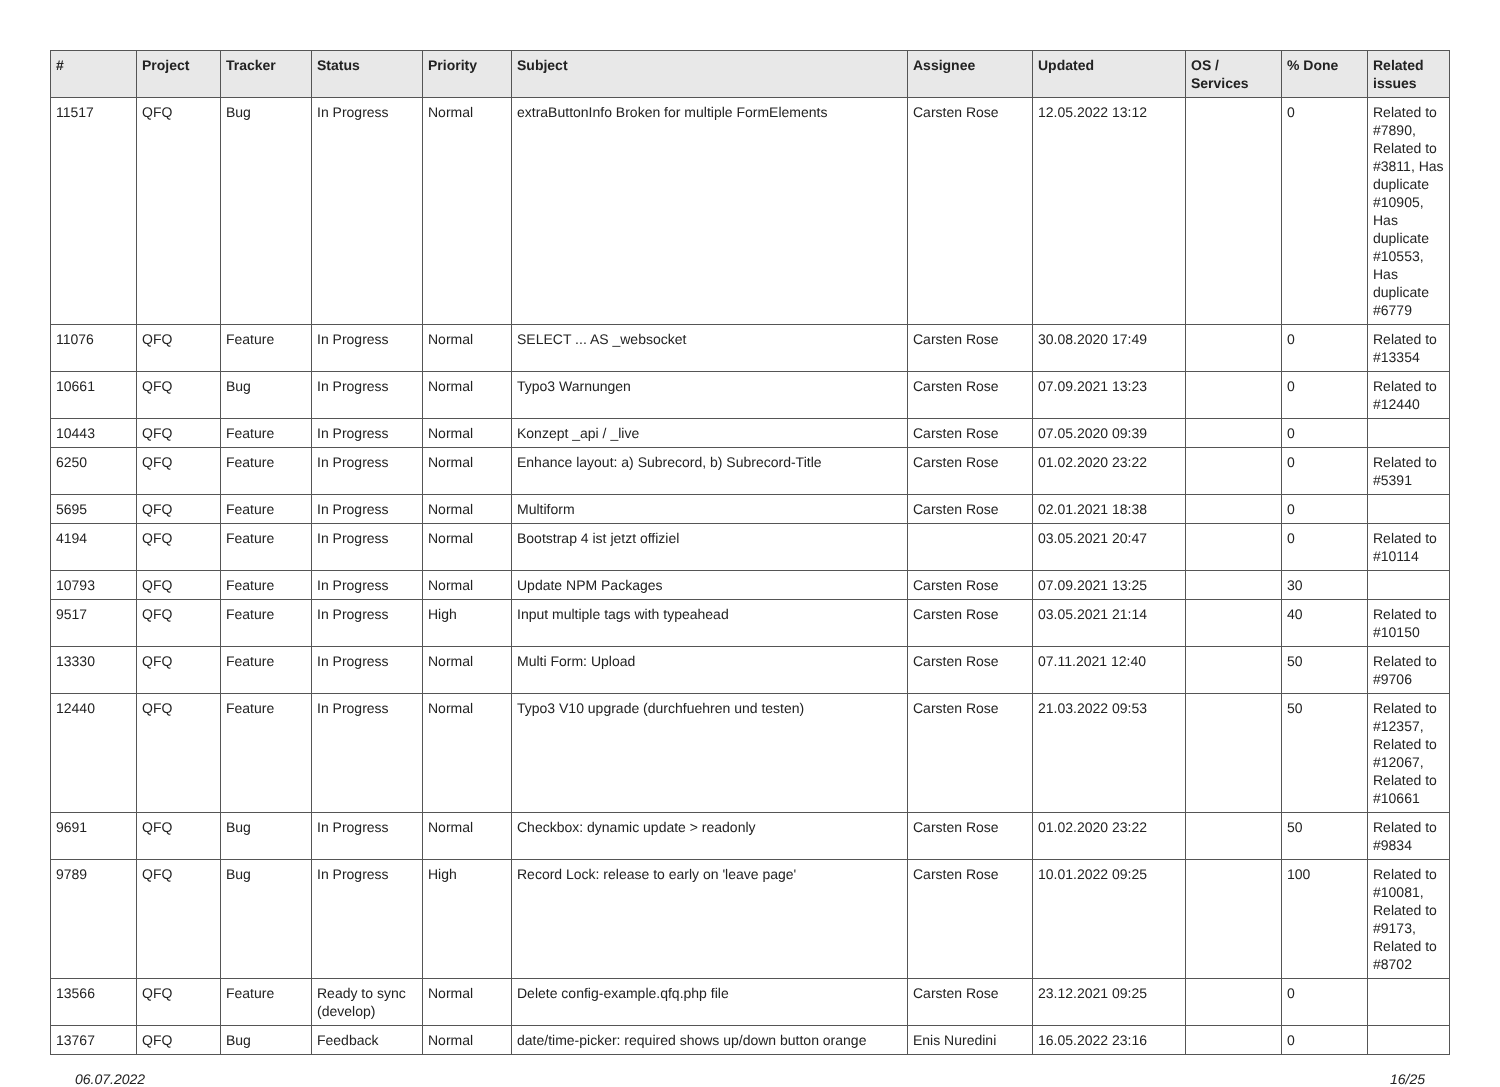| # | Project | Tracker | Status | Priority | Subject | Assignee | Updated | OS / Services | % Done | Related issues |
| --- | --- | --- | --- | --- | --- | --- | --- | --- | --- | --- |
| 11517 | QFQ | Bug | In Progress | Normal | extraButtonInfo Broken for multiple FormElements | Carsten Rose | 12.05.2022 13:12 | | 0 | Related to #7890, Related to #3811, Has duplicate #10905, Has duplicate #10553, Has duplicate #6779 |
| 11076 | QFQ | Feature | In Progress | Normal | SELECT ... AS _websocket | Carsten Rose | 30.08.2020 17:49 | | 0 | Related to #13354 |
| 10661 | QFQ | Bug | In Progress | Normal | Typo3 Warnungen | Carsten Rose | 07.09.2021 13:23 | | 0 | Related to #12440 |
| 10443 | QFQ | Feature | In Progress | Normal | Konzept _api / _live | Carsten Rose | 07.05.2020 09:39 | | 0 | |
| 6250 | QFQ | Feature | In Progress | Normal | Enhance layout: a) Subrecord, b) Subrecord-Title | Carsten Rose | 01.02.2020 23:22 | | 0 | Related to #5391 |
| 5695 | QFQ | Feature | In Progress | Normal | Multiform | Carsten Rose | 02.01.2021 18:38 | | 0 | |
| 4194 | QFQ | Feature | In Progress | Normal | Bootstrap 4 ist jetzt offiziel | | 03.05.2021 20:47 | | 0 | Related to #10114 |
| 10793 | QFQ | Feature | In Progress | Normal | Update NPM Packages | Carsten Rose | 07.09.2021 13:25 | | 30 | |
| 9517 | QFQ | Feature | In Progress | High | Input multiple tags with typeahead | Carsten Rose | 03.05.2021 21:14 | | 40 | Related to #10150 |
| 13330 | QFQ | Feature | In Progress | Normal | Multi Form: Upload | Carsten Rose | 07.11.2021 12:40 | | 50 | Related to #9706 |
| 12440 | QFQ | Feature | In Progress | Normal | Typo3 V10 upgrade (durchfuehren und testen) | Carsten Rose | 21.03.2022 09:53 | | 50 | Related to #12357, Related to #12067, Related to #10661 |
| 9691 | QFQ | Bug | In Progress | Normal | Checkbox: dynamic update > readonly | Carsten Rose | 01.02.2020 23:22 | | 50 | Related to #9834 |
| 9789 | QFQ | Bug | In Progress | High | Record Lock: release to early on 'leave page' | Carsten Rose | 10.01.2022 09:25 | | 100 | Related to #10081, Related to #9173, Related to #8702 |
| 13566 | QFQ | Feature | Ready to sync (develop) | Normal | Delete config-example.qfq.php file | Carsten Rose | 23.12.2021 09:25 | | 0 | |
| 13767 | QFQ | Bug | Feedback | Normal | date/time-picker: required shows up/down button orange | Enis Nuredini | 16.05.2022 23:16 | | 0 | |
06.07.2022 16/25